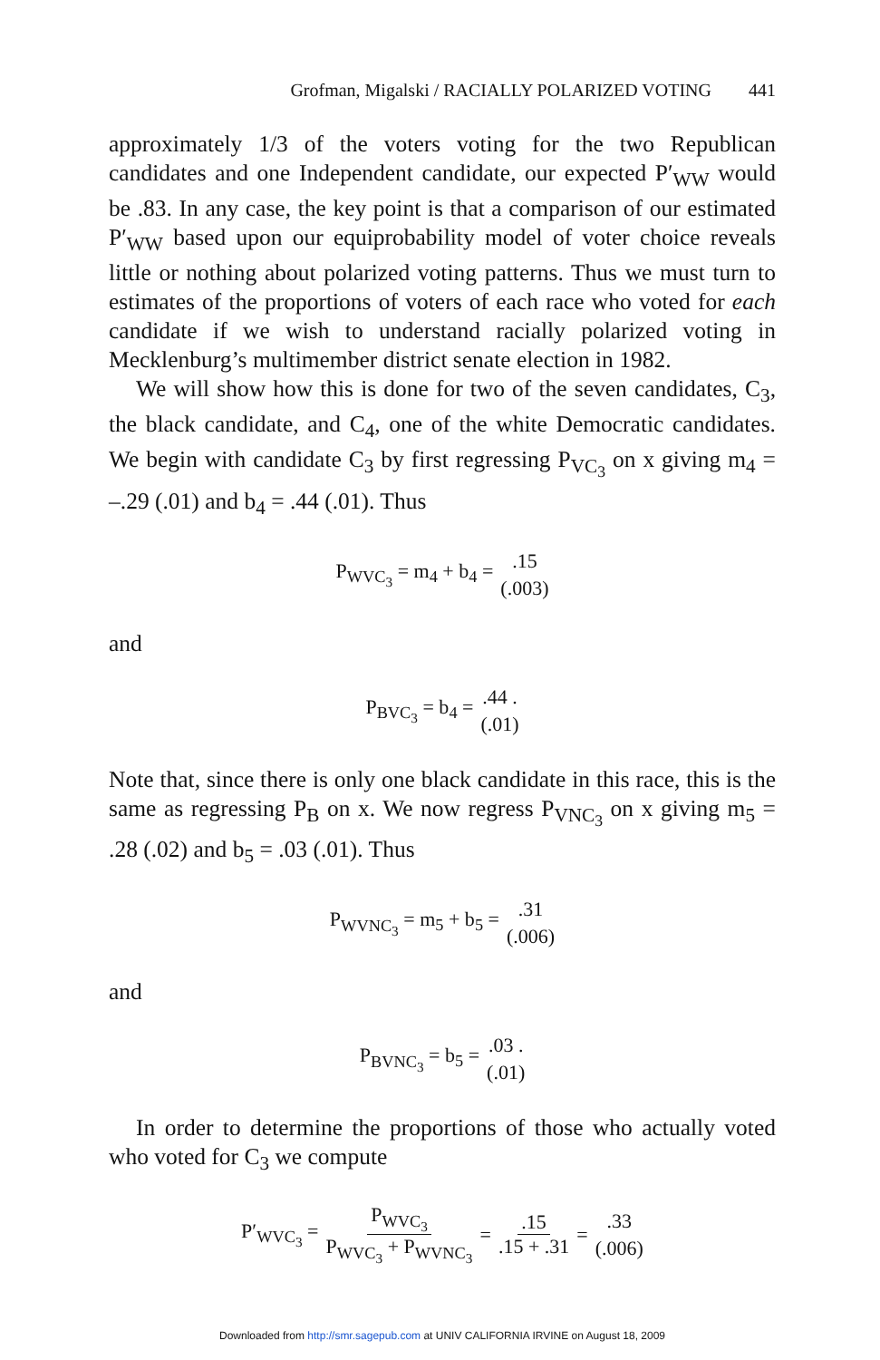Grofman, Migalski / RACIALLY POLARIZED VOTING 441
approximately 1/3 of the voters voting for the two Republican candidates and one Independent candidate, our expected P′<sub>WW</sub> would be .83. In any case, the key point is that a comparison of our estimated P′<sub>WW</sub> based upon our equiprobability model of voter choice reveals little or nothing about polarized voting patterns. Thus we must turn to estimates of the proportions of voters of each race who voted for each candidate if we wish to understand racially polarized voting in Mecklenburg’s multimember district senate election in 1982.
We will show how this is done for two of the seven candidates, C<sub>3</sub>, the black candidate, and C<sub>4</sub>, one of the white Democratic candidates. We begin with candidate C<sub>3</sub> by first regressing P<sub>VC<sub>3</sub></sub> on x giving m<sub>4</sub> = –.29 (.01) and b<sub>4</sub> = .44 (.01). Thus
P<sub>WVC<sub>3</sub></sub> = m<sub>4</sub> + b<sub>4</sub> =.15 (.003)
and
P<sub>BVC<sub>3</sub></sub> = b<sub>4</sub> =.44 . (.01)
Note that, since there is only one black candidate in this race, this is the same as regressing P<sub>B</sub> on x. We now regress P<sub>VNC<sub>3</sub></sub> on x giving m<sub>5</sub> = .28 (.02) and b<sub>5</sub> = .03 (.01). Thus
P<sub>WVNC<sub>3</sub></sub> = m<sub>5</sub> + b<sub>5</sub> =.31 (.006)
and
P<sub>BVNC<sub>3</sub></sub> = b<sub>5</sub> =.03 . (.01)
In order to determine the proportions of those who actually voted who voted for C<sub>3</sub> we compute
P′<sub>WVC<sub>3</sub></sub> = P<sub>WVC<sub>3</sub></sub> P<sub>WVC<sub>3</sub></sub> + P<sub>WVNC<sub>3</sub></sub> =.15.15 + .31 =.33 (.006)
Downloaded from http://smr.sagepub.com at UNIV CALIFORNIA IRVINE on August 18, 2009